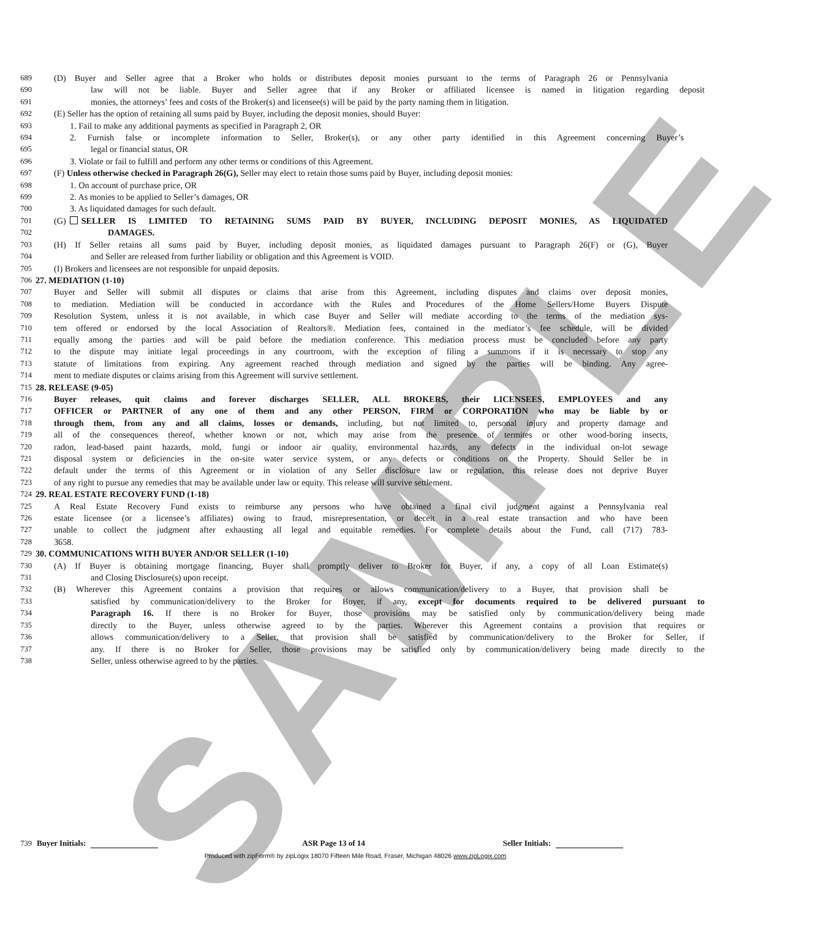SAMPLE
689 (D) Buyer and Seller agree that a Broker who holds or distributes deposit monies pursuant to the terms of Paragraph 26 or Pennsylvania
690 law will not be liable. Buyer and Seller agree that if any Broker or affiliated licensee is named in litigation regarding deposit
691 monies, the attorneys’ fees and costs of the Broker(s) and licensee(s) will be paid by the party naming them in litigation.
692 (E) Seller has the option of retaining all sums paid by Buyer, including the deposit monies, should Buyer:
693 1. Fail to make any additional payments as specified in Paragraph 2, OR
694 2. Furnish false or incomplete information to Seller, Broker(s), or any other party identified in this Agreement concerning Buyer’s
695 legal or financial status, OR
696 3. Violate or fail to fulfill and perform any other terms or conditions of this Agreement.
697 (F) Unless otherwise checked in Paragraph 26(G), Seller may elect to retain those sums paid by Buyer, including deposit monies:
698 1. On account of purchase price, OR
699 2. As monies to be applied to Seller’s damages, OR
700 3. As liquidated damages for such default.
701 (G) SELLER IS LIMITED TO RETAINING SUMS PAID BY BUYER, INCLUDING DEPOSIT MONIES, AS LIQUIDATED
702 DAMAGES.
703 (H) If Seller retains all sums paid by Buyer, including deposit monies, as liquidated damages pursuant to Paragraph 26(F) or (G), Buyer
704 and Seller are released from further liability or obligation and this Agreement is VOID.
705 (I) Brokers and licensees are not responsible for unpaid deposits.
706 27. MEDIATION (1-10)
707 Buyer and Seller will submit all disputes or claims that arise from this Agreement, including disputes and claims over deposit monies,
708 to mediation. Mediation will be conducted in accordance with the Rules and Procedures of the Home Sellers/Home Buyers Dispute
709 Resolution System, unless it is not available, in which case Buyer and Seller will mediate according to the terms of the mediation sys-
710 tem offered or endorsed by the local Association of Realtors®. Mediation fees, contained in the mediator’s fee schedule, will be divided
711 equally among the parties and will be paid before the mediation conference. This mediation process must be concluded before any party
712 to the dispute may initiate legal proceedings in any courtroom, with the exception of filing a summons if it is necessary to stop any
713 statute of limitations from expiring. Any agreement reached through mediation and signed by the parties will be binding. Any agree-
714 ment to mediate disputes or claims arising from this Agreement will survive settlement.
715 28. RELEASE (9-05)
716 Buyer releases, quit claims and forever discharges SELLER, ALL BROKERS, their LICENSEES, EMPLOYEES and any
717 OFFICER or PARTNER of any one of them and any other PERSON, FIRM or CORPORATION who may be liable by or
718 through them, from any and all claims, losses or demands, including, but not limited to, personal injury and property damage and
719 all of the consequences thereof, whether known or not, which may arise from the presence of termites or other wood-boring insects,
720 radon, lead-based paint hazards, mold, fungi or indoor air quality, environmental hazards, any defects in the individual on-lot sewage
721 disposal system or deficiencies in the on-site water service system, or any defects or conditions on the Property. Should Seller be in
722 default under the terms of this Agreement or in violation of any Seller disclosure law or regulation, this release does not deprive Buyer
723 of any right to pursue any remedies that may be available under law or equity. This release will survive settlement.
724 29. REAL ESTATE RECOVERY FUND (1-18)
725 A Real Estate Recovery Fund exists to reimburse any persons who have obtained a final civil judgment against a Pennsylvania real
726 estate licensee (or a licensee’s affiliates) owing to fraud, misrepresentation, or deceit in a real estate transaction and who have been
727 unable to collect the judgment after exhausting all legal and equitable remedies. For complete details about the Fund, call (717) 783-
728 3658.
729 30. COMMUNICATIONS WITH BUYER AND/OR SELLER (1-10)
730 (A) If Buyer is obtaining mortgage financing, Buyer shall promptly deliver to Broker for Buyer, if any, a copy of all Loan Estimate(s)
731 and Closing Disclosure(s) upon receipt.
732 (B) Wherever this Agreement contains a provision that requires or allows communication/delivery to a Buyer, that provision shall be
733 satisfied by communication/delivery to the Broker for Buyer, if any, except for documents required to be delivered pursuant to
734 Paragraph 16. If there is no Broker for Buyer, those provisions may be satisfied only by communication/delivery being made
735 directly to the Buyer, unless otherwise agreed to by the parties. Wherever this Agreement contains a provision that requires or
736 allows communication/delivery to a Seller, that provision shall be satisfied by communication/delivery to the Broker for Seller, if
737 any. If there is no Broker for Seller, those provisions may be satisfied only by communication/delivery being made directly to the
738 Seller, unless otherwise agreed to by the parties.
739 Buyer Initials: ASR Page 13 of 14 Seller Initials:
Produced with zipForm® by zipLogix 18070 Fifteen Mile Road, Fraser, Michigan 48026 www.zipLogix.com